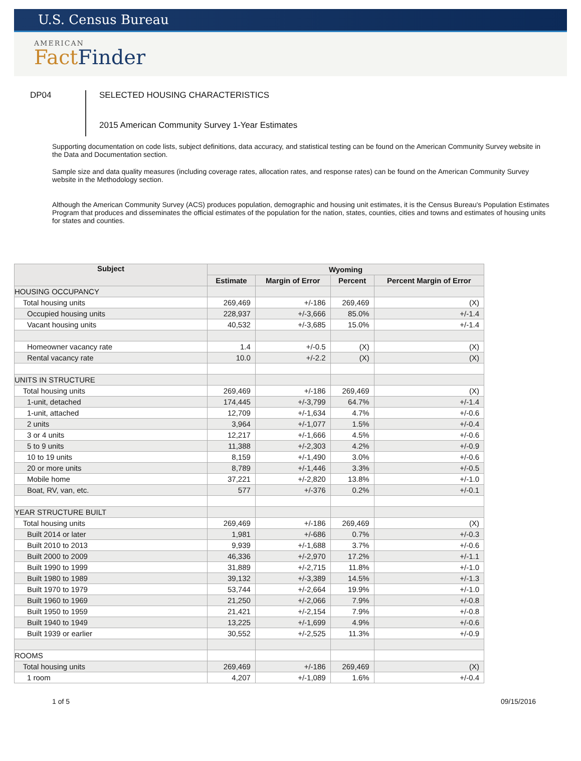U.S. Census Bureau
AMERICAN
Fact Finder
DP04
SELECTED HOUSING CHARACTERISTICS
2015 American Community Survey 1-Year Estimates
Supporting documentation on code lists, subject definitions, data accuracy, and statistical testing can be found on the American Community Survey website in the Data and Documentation section.
Sample size and data quality measures (including coverage rates, allocation rates, and response rates) can be found on the American Community Survey website in the Methodology section.
Although the American Community Survey (ACS) produces population, demographic and housing unit estimates, it is the Census Bureau's Population Estimates Program that produces and disseminates the official estimates of the population for the nation, states, counties, cities and towns and estimates of housing units for states and counties.
| Subject | Wyoming | | | |
| --- | --- | --- | --- | --- |
| | Estimate | Margin of Error | Percent | Percent Margin of Error |
| HOUSING OCCUPANCY | | | | |
| Total housing units | 269,469 | +/-186 | 269,469 | (X) |
| Occupied housing units | 228,937 | +/-3,666 | 85.0% | +/-1.4 |
| Vacant housing units | 40,532 | +/-3,685 | 15.0% | +/-1.4 |
| Homeowner vacancy rate | 1.4 | +/-0.5 | (X) | (X) |
| Rental vacancy rate | 10.0 | +/-2.2 | (X) | (X) |
| UNITS IN STRUCTURE | | | | |
| Total housing units | 269,469 | +/-186 | 269,469 | (X) |
| 1-unit, detached | 174,445 | +/-3,799 | 64.7% | +/-1.4 |
| 1-unit, attached | 12,709 | +/-1,634 | 4.7% | +/-0.6 |
| 2 units | 3,964 | +/-1,077 | 1.5% | +/-0.4 |
| 3 or 4 units | 12,217 | +/-1,666 | 4.5% | +/-0.6 |
| 5 to 9 units | 11,388 | +/-2,303 | 4.2% | +/-0.9 |
| 10 to 19 units | 8,159 | +/-1,490 | 3.0% | +/-0.6 |
| 20 or more units | 8,789 | +/-1,446 | 3.3% | +/-0.5 |
| Mobile home | 37,221 | +/-2,820 | 13.8% | +/-1.0 |
| Boat, RV, van, etc. | 577 | +/-376 | 0.2% | +/-0.1 |
| YEAR STRUCTURE BUILT | | | | |
| Total housing units | 269,469 | +/-186 | 269,469 | (X) |
| Built 2014 or later | 1,981 | +/-686 | 0.7% | +/-0.3 |
| Built 2010 to 2013 | 9,939 | +/-1,688 | 3.7% | +/-0.6 |
| Built 2000 to 2009 | 46,336 | +/-2,970 | 17.2% | +/-1.1 |
| Built 1990 to 1999 | 31,889 | +/-2,715 | 11.8% | +/-1.0 |
| Built 1980 to 1989 | 39,132 | +/-3,389 | 14.5% | +/-1.3 |
| Built 1970 to 1979 | 53,744 | +/-2,664 | 19.9% | +/-1.0 |
| Built 1960 to 1969 | 21,250 | +/-2,066 | 7.9% | +/-0.8 |
| Built 1950 to 1959 | 21,421 | +/-2,154 | 7.9% | +/-0.8 |
| Built 1940 to 1949 | 13,225 | +/-1,699 | 4.9% | +/-0.6 |
| Built 1939 or earlier | 30,552 | +/-2,525 | 11.3% | +/-0.9 |
| ROOMS | | | | |
| Total housing units | 269,469 | +/-186 | 269,469 | (X) |
| 1 room | 4,207 | +/-1,089 | 1.6% | +/-0.4 |
1 of 5 09/15/2016